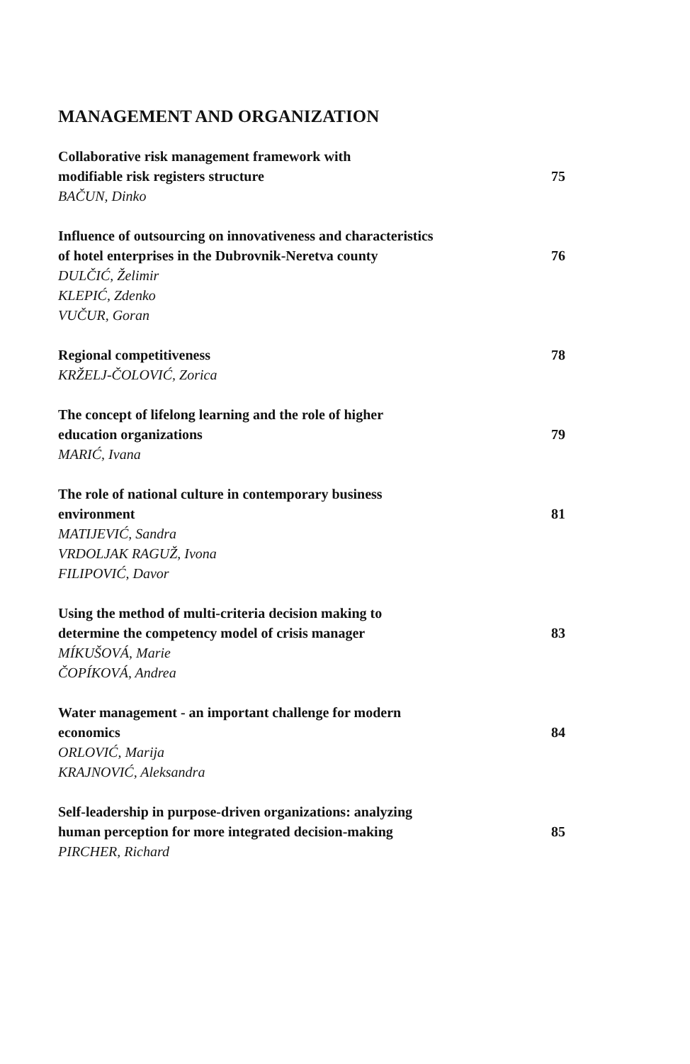MANAGEMENT AND ORGANIZATION
Collaborative risk management framework with
modifiable risk registers structure
75
BAČUN, Dinko
Influence of outsourcing on innovativeness and characteristics
of hotel enterprises in the Dubrovnik-Neretva county
76
DULČIĆ, Želimir
KLEPIĆ, Zdenko
VUČUR, Goran
Regional competitiveness
78
KRŽELJ-ČOLOVIĆ, Zorica
The concept of lifelong learning and the role of higher
education organizations
79
MARIĆ, Ivana
The role of national culture in contemporary business
environment
81
MATIJEVIĆ, Sandra
VRDOLJAK RAGUŽ, Ivona
FILIPOVIĆ, Davor
Using the method of multi-criteria decision making to
determine the competency model of crisis manager
83
MÍKUŠOVÁ, Marie
ČOPÍKOVÁ, Andrea
Water management - an important challenge for modern
economics
84
ORLOVIĆ, Marija
KRAJNOVIĆ, Aleksandra
Self-leadership in purpose-driven organizations: analyzing
human perception for more integrated decision-making
85
PIRCHER, Richard